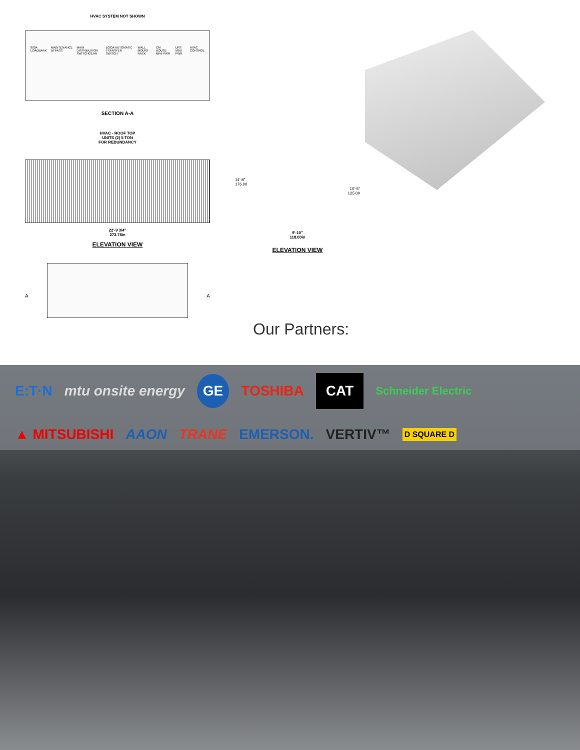HVAC SYSTEM NOT SHOWN
800A LOADBANK MAINTENANCE BYPASS MAIN DISTRIBUTION SWITCHGEAR 1000A AUTOMATIC TRANSFER SWITCH WALL MOUNT RACK CM HOUSE MINI PWR UPS MINI PWR HVAC CONTROL
SECTION A-A
HVAC - ROOF TOP
UNITS (2) 5 TON
FOR REDUNDANCY
22'-9 3/4"
273.78in
ELEVATION VIEW
A A
14'-8"
176.00
10'-5"
125.00
9'-10"
118.00in
ELEVATION VIEW
Our Partners:
E:T·N mtu onsite energy GE TOSHIBA CAT Schneider Electric ▲ MITSUBISHI AAON TRANE EMERSON. VERTIV™ D SQUARE D